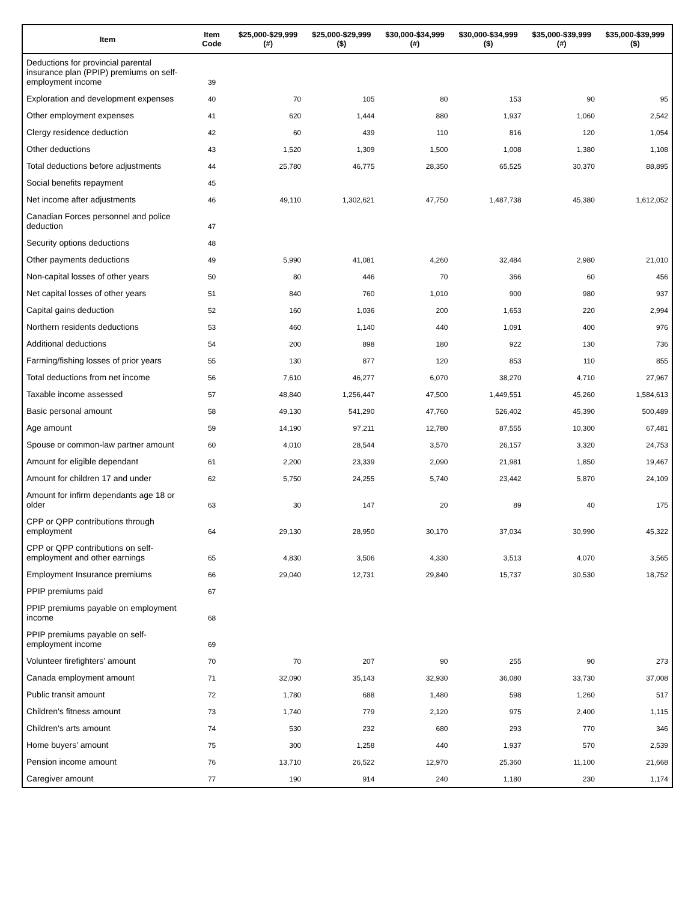| Item | Item Code | $25,000-$29,999 (#) | $25,000-$29,999 ($) | $30,000-$34,999 (#) | $30,000-$34,999 ($) | $35,000-$39,999 (#) | $35,000-$39,999 ($) |
| --- | --- | --- | --- | --- | --- | --- | --- |
| Deductions for provincial parental insurance plan (PPIP) premiums on self-employment income | 39 | | | | | | |
| Exploration and development expenses | 40 | 70 | 105 | 80 | 153 | 90 | 95 |
| Other employment expenses | 41 | 620 | 1,444 | 880 | 1,937 | 1,060 | 2,542 |
| Clergy residence deduction | 42 | 60 | 439 | 110 | 816 | 120 | 1,054 |
| Other deductions | 43 | 1,520 | 1,309 | 1,500 | 1,008 | 1,380 | 1,108 |
| Total deductions before adjustments | 44 | 25,780 | 46,775 | 28,350 | 65,525 | 30,370 | 88,895 |
| Social benefits repayment | 45 | | | | | | |
| Net income after adjustments | 46 | 49,110 | 1,302,621 | 47,750 | 1,487,738 | 45,380 | 1,612,052 |
| Canadian Forces personnel and police deduction | 47 | | | | | | |
| Security options deductions | 48 | | | | | | |
| Other payments deductions | 49 | 5,990 | 41,081 | 4,260 | 32,484 | 2,980 | 21,010 |
| Non-capital losses of other years | 50 | 80 | 446 | 70 | 366 | 60 | 456 |
| Net capital losses of other years | 51 | 840 | 760 | 1,010 | 900 | 980 | 937 |
| Capital gains deduction | 52 | 160 | 1,036 | 200 | 1,653 | 220 | 2,994 |
| Northern residents deductions | 53 | 460 | 1,140 | 440 | 1,091 | 400 | 976 |
| Additional deductions | 54 | 200 | 898 | 180 | 922 | 130 | 736 |
| Farming/fishing losses of prior years | 55 | 130 | 877 | 120 | 853 | 110 | 855 |
| Total deductions from net income | 56 | 7,610 | 46,277 | 6,070 | 38,270 | 4,710 | 27,967 |
| Taxable income assessed | 57 | 48,840 | 1,256,447 | 47,500 | 1,449,551 | 45,260 | 1,584,613 |
| Basic personal amount | 58 | 49,130 | 541,290 | 47,760 | 526,402 | 45,390 | 500,489 |
| Age amount | 59 | 14,190 | 97,211 | 12,780 | 87,555 | 10,300 | 67,481 |
| Spouse or common-law partner amount | 60 | 4,010 | 28,544 | 3,570 | 26,157 | 3,320 | 24,753 |
| Amount for eligible dependant | 61 | 2,200 | 23,339 | 2,090 | 21,981 | 1,850 | 19,467 |
| Amount for children 17 and under | 62 | 5,750 | 24,255 | 5,740 | 23,442 | 5,870 | 24,109 |
| Amount for infirm dependants age 18 or older | 63 | 30 | 147 | 20 | 89 | 40 | 175 |
| CPP or QPP contributions through employment | 64 | 29,130 | 28,950 | 30,170 | 37,034 | 30,990 | 45,322 |
| CPP or QPP contributions on self-employment and other earnings | 65 | 4,830 | 3,506 | 4,330 | 3,513 | 4,070 | 3,565 |
| Employment Insurance premiums | 66 | 29,040 | 12,731 | 29,840 | 15,737 | 30,530 | 18,752 |
| PPIP premiums paid | 67 | | | | | | |
| PPIP premiums payable on employment income | 68 | | | | | | |
| PPIP premiums payable on self-employment income | 69 | | | | | | |
| Volunteer firefighters' amount | 70 | 70 | 207 | 90 | 255 | 90 | 273 |
| Canada employment amount | 71 | 32,090 | 35,143 | 32,930 | 36,080 | 33,730 | 37,008 |
| Public transit amount | 72 | 1,780 | 688 | 1,480 | 598 | 1,260 | 517 |
| Children's fitness amount | 73 | 1,740 | 779 | 2,120 | 975 | 2,400 | 1,115 |
| Children's arts amount | 74 | 530 | 232 | 680 | 293 | 770 | 346 |
| Home buyers' amount | 75 | 300 | 1,258 | 440 | 1,937 | 570 | 2,539 |
| Pension income amount | 76 | 13,710 | 26,522 | 12,970 | 25,360 | 11,100 | 21,668 |
| Caregiver amount | 77 | 190 | 914 | 240 | 1,180 | 230 | 1,174 |